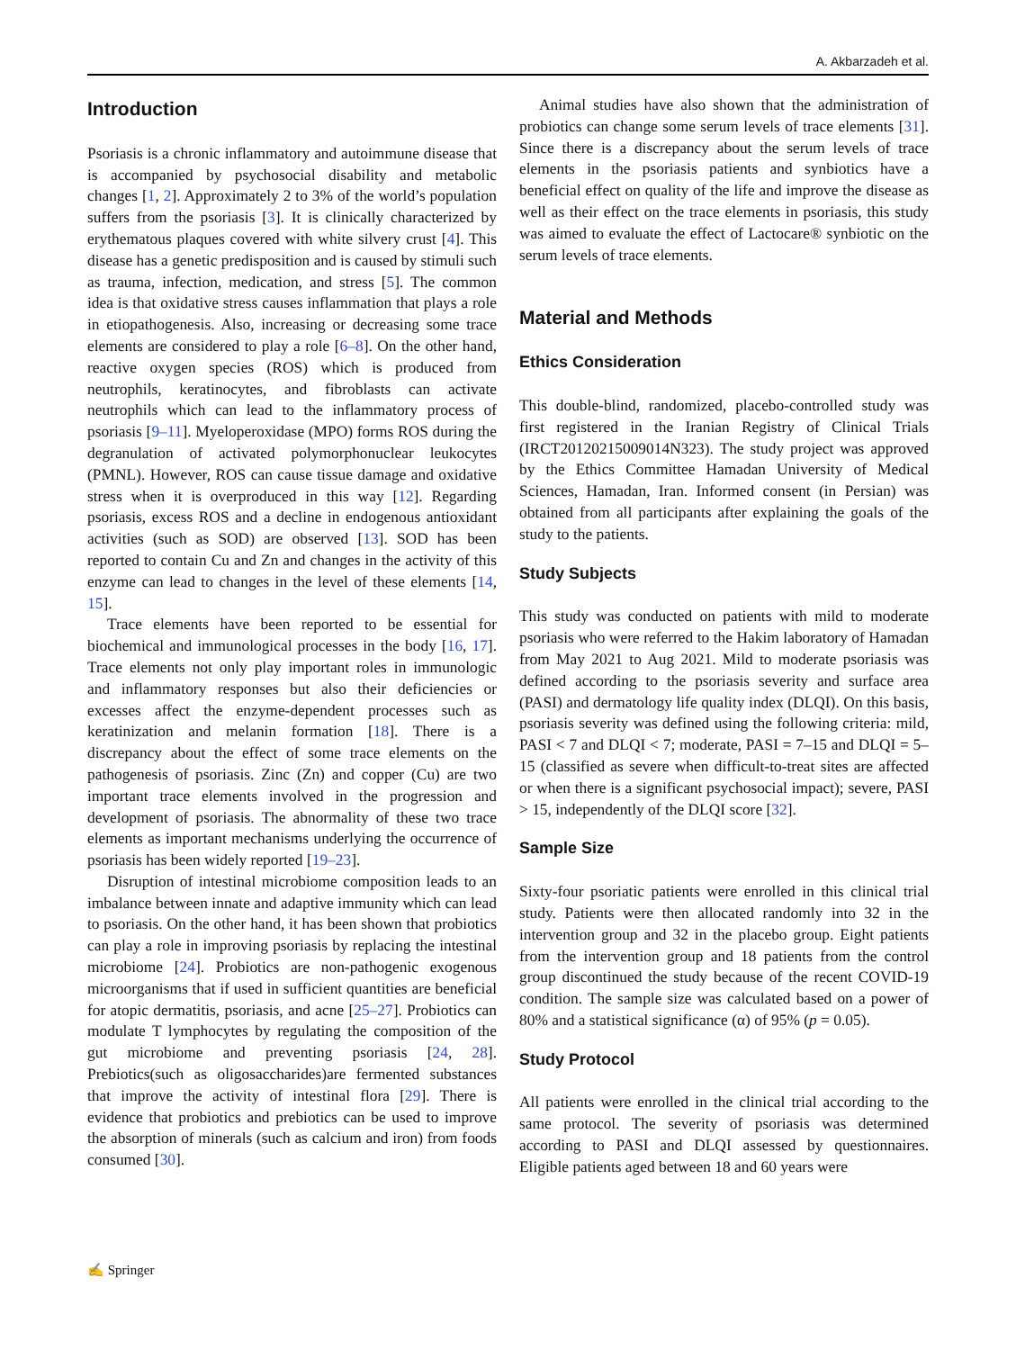A. Akbarzadeh et al.
Introduction
Psoriasis is a chronic inflammatory and autoimmune disease that is accompanied by psychosocial disability and metabolic changes [1, 2]. Approximately 2 to 3% of the world’s population suffers from the psoriasis [3]. It is clinically characterized by erythematous plaques covered with white silvery crust [4]. This disease has a genetic predisposition and is caused by stimuli such as trauma, infection, medication, and stress [5]. The common idea is that oxidative stress causes inflammation that plays a role in etiopathogenesis. Also, increasing or decreasing some trace elements are considered to play a role [6–8]. On the other hand, reactive oxygen species (ROS) which is produced from neutrophils, keratinocytes, and fibroblasts can activate neutrophils which can lead to the inflammatory process of psoriasis [9–11]. Myeloperoxidase (MPO) forms ROS during the degranulation of activated polymorphonuclear leukocytes (PMNL). However, ROS can cause tissue damage and oxidative stress when it is overproduced in this way [12]. Regarding psoriasis, excess ROS and a decline in endogenous antioxidant activities (such as SOD) are observed [13]. SOD has been reported to contain Cu and Zn and changes in the activity of this enzyme can lead to changes in the level of these elements [14, 15].
Trace elements have been reported to be essential for biochemical and immunological processes in the body [16, 17]. Trace elements not only play important roles in immunologic and inflammatory responses but also their deficiencies or excesses affect the enzyme-dependent processes such as keratinization and melanin formation [18]. There is a discrepancy about the effect of some trace elements on the pathogenesis of psoriasis. Zinc (Zn) and copper (Cu) are two important trace elements involved in the progression and development of psoriasis. The abnormality of these two trace elements as important mechanisms underlying the occurrence of psoriasis has been widely reported [19–23].
Disruption of intestinal microbiome composition leads to an imbalance between innate and adaptive immunity which can lead to psoriasis. On the other hand, it has been shown that probiotics can play a role in improving psoriasis by replacing the intestinal microbiome [24]. Probiotics are non-pathogenic exogenous microorganisms that if used in sufficient quantities are beneficial for atopic dermatitis, psoriasis, and acne [25–27]. Probiotics can modulate T lymphocytes by regulating the composition of the gut microbiome and preventing psoriasis [24, 28]. Prebiotics(such as oligosaccharides)are fermented substances that improve the activity of intestinal flora [29]. There is evidence that probiotics and prebiotics can be used to improve the absorption of minerals (such as calcium and iron) from foods consumed [30].
Animal studies have also shown that the administration of probiotics can change some serum levels of trace elements [31]. Since there is a discrepancy about the serum levels of trace elements in the psoriasis patients and synbiotics have a beneficial effect on quality of the life and improve the disease as well as their effect on the trace elements in psoriasis, this study was aimed to evaluate the effect of Lactocare® synbiotic on the serum levels of trace elements.
Material and Methods
Ethics Consideration
This double-blind, randomized, placebo-controlled study was first registered in the Iranian Registry of Clinical Trials (IRCT20120215009014N323). The study project was approved by the Ethics Committee Hamadan University of Medical Sciences, Hamadan, Iran. Informed consent (in Persian) was obtained from all participants after explaining the goals of the study to the patients.
Study Subjects
This study was conducted on patients with mild to moderate psoriasis who were referred to the Hakim laboratory of Hamadan from May 2021 to Aug 2021. Mild to moderate psoriasis was defined according to the psoriasis severity and surface area (PASI) and dermatology life quality index (DLQI). On this basis, psoriasis severity was defined using the following criteria: mild, PASI < 7 and DLQI < 7; moderate, PASI = 7–15 and DLQI = 5–15 (classified as severe when difficult-to-treat sites are affected or when there is a significant psychosocial impact); severe, PASI > 15, independently of the DLQI score [32].
Sample Size
Sixty-four psoriatic patients were enrolled in this clinical trial study. Patients were then allocated randomly into 32 in the intervention group and 32 in the placebo group. Eight patients from the intervention group and 18 patients from the control group discontinued the study because of the recent COVID-19 condition. The sample size was calculated based on a power of 80% and a statistical significance (α) of 95% (p = 0.05).
Study Protocol
All patients were enrolled in the clinical trial according to the same protocol. The severity of psoriasis was determined according to PASI and DLQI assessed by questionnaires. Eligible patients aged between 18 and 60 years were
✍ Springer